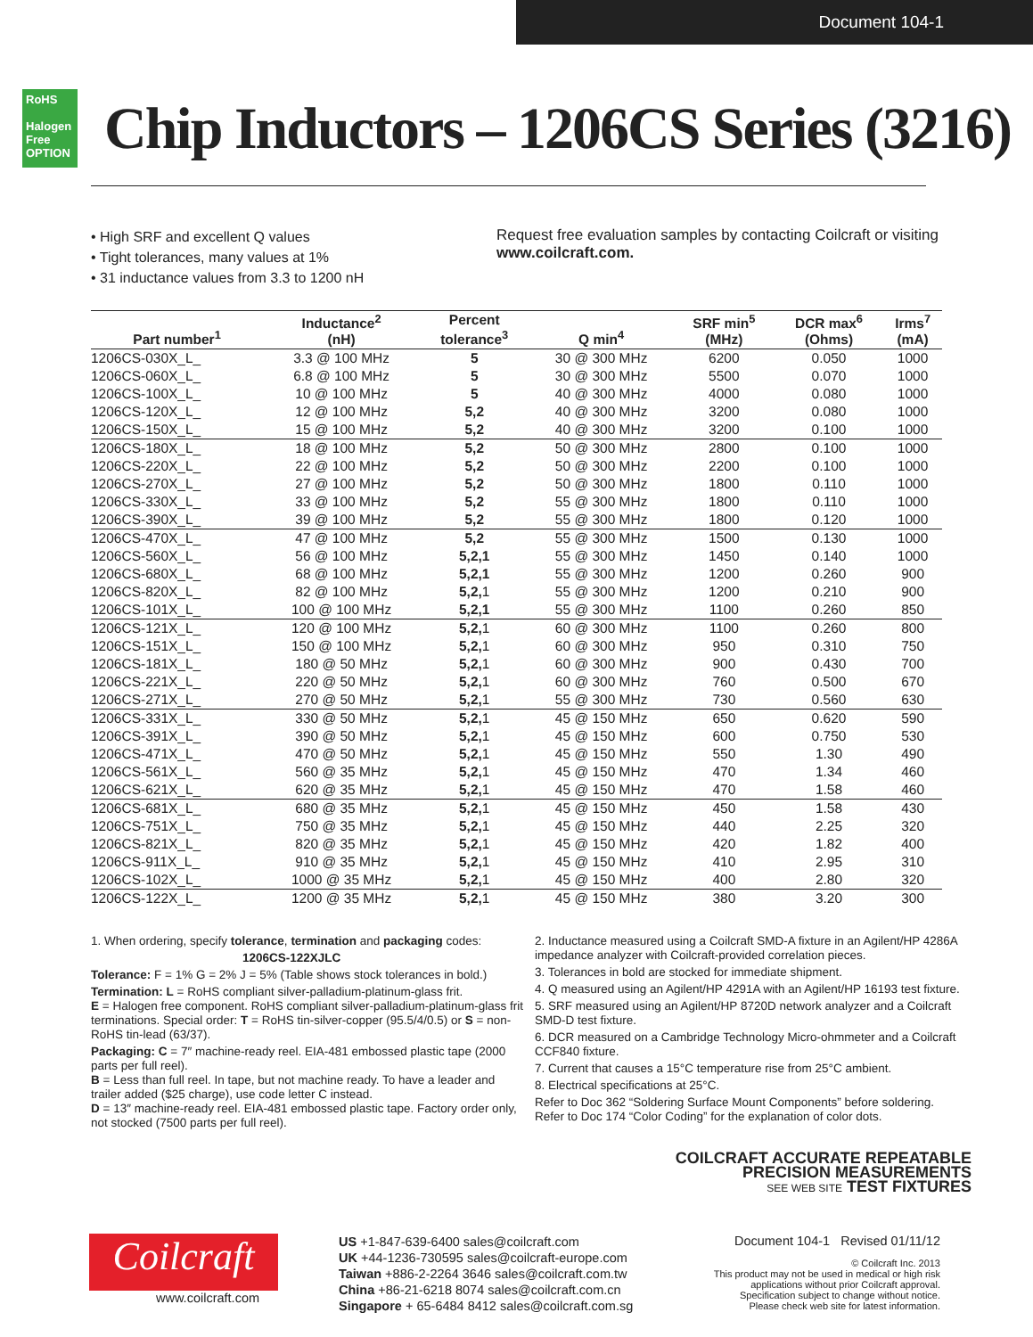Document 104-1
RoHS
Halogen Free OPTION
Chip Inductors – 1206CS Series (3216)
• High SRF and excellent Q values
• Tight tolerances, many values at 1%
• 31 inductance values from 3.3 to 1200 nH
Request free evaluation samples by contacting Coilcraft or visiting www.coilcraft.com.
| Part number<sup>1</sup> | Inductance<sup>2</sup> (nH) | Percent tolerance<sup>3</sup> | Q min<sup>4</sup> | SRF min<sup>5</sup> (MHz) | DCR max<sup>6</sup> (Ohms) | Irms<sup>7</sup> (mA) |
| --- | --- | --- | --- | --- | --- | --- |
| 1206CS-030X_L_ | 3.3 @ 100 MHz | 5 | 30 @ 300 MHz | 6200 | 0.050 | 1000 |
| 1206CS-060X_L_ | 6.8 @ 100 MHz | 5 | 30 @ 300 MHz | 5500 | 0.070 | 1000 |
| 1206CS-100X_L_ | 10 @ 100 MHz | 5 | 40 @ 300 MHz | 4000 | 0.080 | 1000 |
| 1206CS-120X_L_ | 12 @ 100 MHz | 5,2 | 40 @ 300 MHz | 3200 | 0.080 | 1000 |
| 1206CS-150X_L_ | 15 @ 100 MHz | 5,2 | 40 @ 300 MHz | 3200 | 0.100 | 1000 |
| 1206CS-180X_L_ | 18 @ 100 MHz | 5,2 | 50 @ 300 MHz | 2800 | 0.100 | 1000 |
| 1206CS-220X_L_ | 22 @ 100 MHz | 5,2 | 50 @ 300 MHz | 2200 | 0.100 | 1000 |
| 1206CS-270X_L_ | 27 @ 100 MHz | 5,2 | 50 @ 300 MHz | 1800 | 0.110 | 1000 |
| 1206CS-330X_L_ | 33 @ 100 MHz | 5,2 | 55 @ 300 MHz | 1800 | 0.110 | 1000 |
| 1206CS-390X_L_ | 39 @ 100 MHz | 5,2 | 55 @ 300 MHz | 1800 | 0.120 | 1000 |
| 1206CS-470X_L_ | 47 @ 100 MHz | 5,2 | 55 @ 300 MHz | 1500 | 0.130 | 1000 |
| 1206CS-560X_L_ | 56 @ 100 MHz | 5,2,1 | 55 @ 300 MHz | 1450 | 0.140 | 1000 |
| 1206CS-680X_L_ | 68 @ 100 MHz | 5,2,1 | 55 @ 300 MHz | 1200 | 0.260 | 900 |
| 1206CS-820X_L_ | 82 @ 100 MHz | 5,2, 1 | 55 @ 300 MHz | 1200 | 0.210 | 900 |
| 1206CS-101X_L_ | 100 @ 100 MHz | 5,2,1 | 55 @ 300 MHz | 1100 | 0.260 | 850 |
| 1206CS-121X_L_ | 120 @ 100 MHz | 5,2, 1 | 60 @ 300 MHz | 1100 | 0.260 | 800 |
| 1206CS-151X_L_ | 150 @ 100 MHz | 5,2, 1 | 60 @ 300 MHz | 950 | 0.310 | 750 |
| 1206CS-181X_L_ | 180 @ 50 MHz | 5,2, 1 | 60 @ 300 MHz | 900 | 0.430 | 700 |
| 1206CS-221X_L_ | 220 @ 50 MHz | 5,2, 1 | 60 @ 300 MHz | 760 | 0.500 | 670 |
| 1206CS-271X_L_ | 270 @ 50 MHz | 5,2, 1 | 55 @ 300 MHz | 730 | 0.560 | 630 |
| 1206CS-331X_L_ | 330 @ 50 MHz | 5,2, 1 | 45 @ 150 MHz | 650 | 0.620 | 590 |
| 1206CS-391X_L_ | 390 @ 50 MHz | 5,2, 1 | 45 @ 150 MHz | 600 | 0.750 | 530 |
| 1206CS-471X_L_ | 470 @ 50 MHz | 5,2, 1 | 45 @ 150 MHz | 550 | 1.30 | 490 |
| 1206CS-561X_L_ | 560 @ 35 MHz | 5,2, 1 | 45 @ 150 MHz | 470 | 1.34 | 460 |
| 1206CS-621X_L_ | 620 @ 35 MHz | 5,2, 1 | 45 @ 150 MHz | 470 | 1.58 | 460 |
| 1206CS-681X_L_ | 680 @ 35 MHz | 5,2, 1 | 45 @ 150 MHz | 450 | 1.58 | 430 |
| 1206CS-751X_L_ | 750 @ 35 MHz | 5,2, 1 | 45 @ 150 MHz | 440 | 2.25 | 320 |
| 1206CS-821X_L_ | 820 @ 35 MHz | 5,2, 1 | 45 @ 150 MHz | 420 | 1.82 | 400 |
| 1206CS-911X_L_ | 910 @ 35 MHz | 5,2, 1 | 45 @ 150 MHz | 410 | 2.95 | 310 |
| 1206CS-102X_L_ | 1000 @ 35 MHz | 5,2, 1 | 45 @ 150 MHz | 400 | 2.80 | 320 |
| 1206CS-122X_L_ | 1200 @ 35 MHz | 5,2, 1 | 45 @ 150 MHz | 380 | 3.20 | 300 |
1. When ordering, specify tolerance, termination and packaging codes:
1206CS-122XJLC
Tolerance: F = 1% G = 2% J = 5% (Table shows stock tolerances in bold.)
Termination: L = RoHS compliant silver-palladium-platinum-glass frit.
E = Halogen free component. RoHS compliant silver-palladium-platinum-glass frit terminations. Special order: T = RoHS tin-silver-copper (95.5/4/0.5) or S = non-RoHS tin-lead (63/37).
Packaging: C = 7″ machine-ready reel. EIA-481 embossed plastic tape (2000 parts per full reel).
B = Less than full reel. In tape, but not machine ready. To have a leader and trailer added ($25 charge), use code letter C instead.
D = 13″ machine-ready reel. EIA-481 embossed plastic tape. Factory order only, not stocked (7500 parts per full reel).
2. Inductance measured using a Coilcraft SMD-A fixture in an Agilent/HP 4286A impedance analyzer with Coilcraft-provided correlation pieces.
3. Tolerances in bold are stocked for immediate shipment.
4. Q measured using an Agilent/HP 4291A with an Agilent/HP 16193 test fixture.
5. SRF measured using an Agilent/HP 8720D network analyzer and a Coilcraft SMD-D test fixture.
6. DCR measured on a Cambridge Technology Micro-ohmmeter and a Coilcraft CCF840 fixture.
7. Current that causes a 15°C temperature rise from 25°C ambient.
8. Electrical specifications at 25°C.
Refer to Doc 362 “Soldering Surface Mount Components” before soldering.
Refer to Doc 174 “Color Coding” for the explanation of color dots.
COILCRAFT ACCURATE REPEATABLE
PRECISION MEASUREMENTS
SEE WEB SITE TEST FIXTURES
Coilcraft
www.coilcraft.com
US +1-847-639-6400 sales@coilcraft.com
UK +44-1236-730595 sales@coilcraft-europe.com
Taiwan +886-2-2264 3646 sales@coilcraft.com.tw
China +86-21-6218 8074 sales@coilcraft.com.cn
Singapore + 65-6484 8412 sales@coilcraft.com.sg
Document 104-1 Revised 01/11/12
© Coilcraft Inc. 2013
This product may not be used in medical or high risk applications without prior Coilcraft approval. Specification subject to change without notice. Please check web site for latest information.